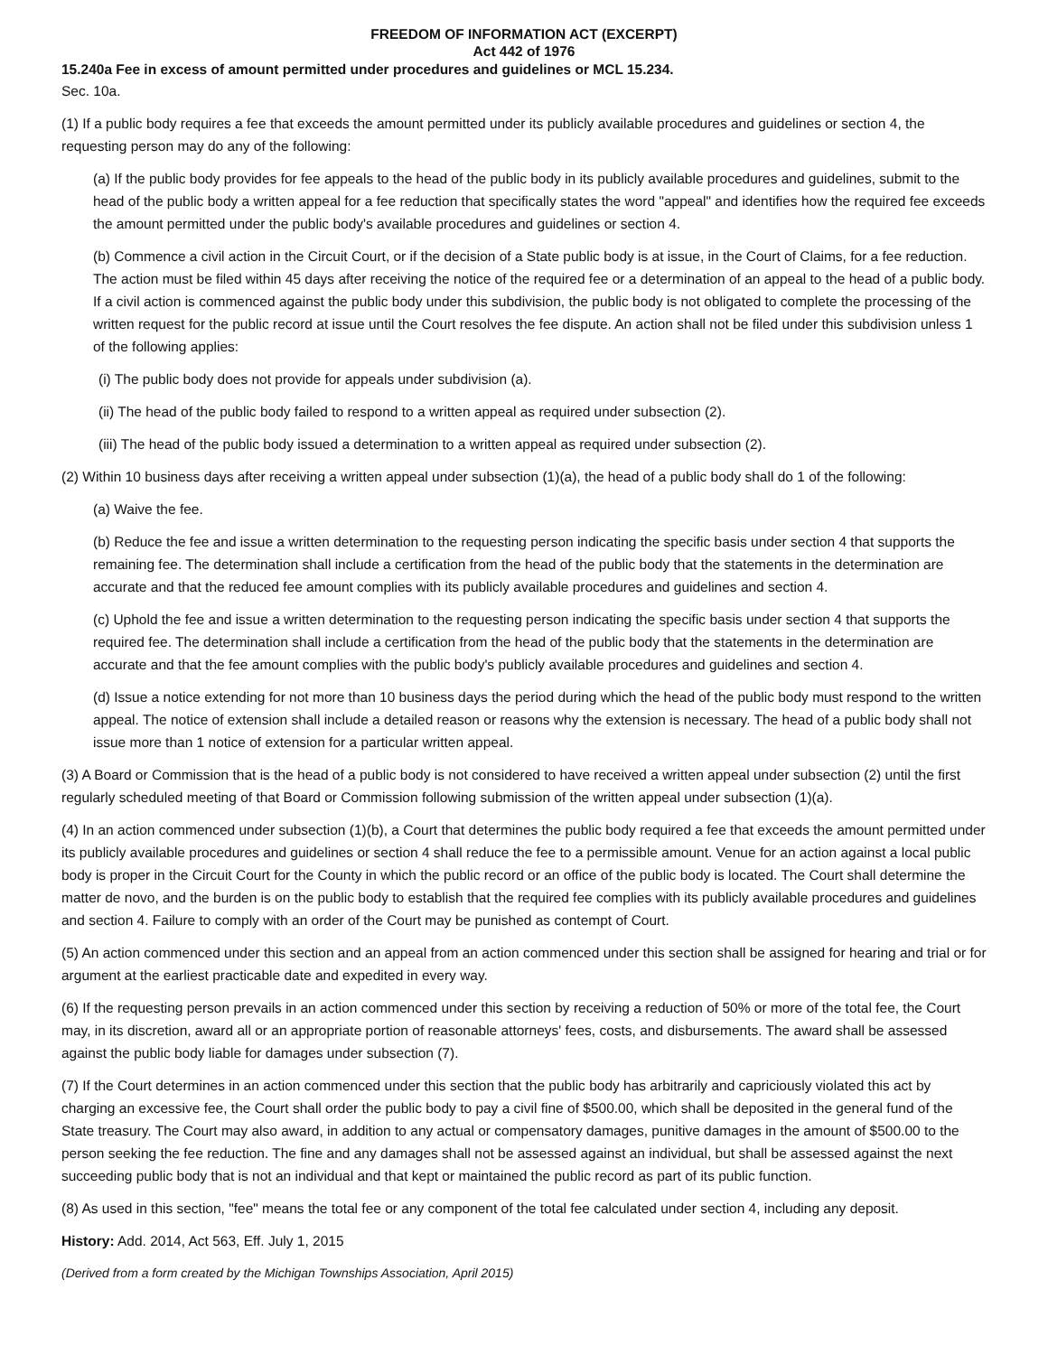FREEDOM OF INFORMATION ACT (EXCERPT)
Act 442 of 1976
15.240a Fee in excess of amount permitted under procedures and guidelines or MCL 15.234.
Sec. 10a.
(1) If a public body requires a fee that exceeds the amount permitted under its publicly available procedures and guidelines or section 4, the requesting person may do any of the following:
(a) If the public body provides for fee appeals to the head of the public body in its publicly available procedures and guidelines, submit to the head of the public body a written appeal for a fee reduction that specifically states the word "appeal" and identifies how the required fee exceeds the amount permitted under the public body's available procedures and guidelines or section 4.
(b) Commence a civil action in the Circuit Court, or if the decision of a State public body is at issue, in the Court of Claims, for a fee reduction. The action must be filed within 45 days after receiving the notice of the required fee or a determination of an appeal to the head of a public body. If a civil action is commenced against the public body under this subdivision, the public body is not obligated to complete the processing of the written request for the public record at issue until the Court resolves the fee dispute. An action shall not be filed under this subdivision unless 1 of the following applies:
(i) The public body does not provide for appeals under subdivision (a).
(ii) The head of the public body failed to respond to a written appeal as required under subsection (2).
(iii) The head of the public body issued a determination to a written appeal as required under subsection (2).
(2) Within 10 business days after receiving a written appeal under subsection (1)(a), the head of a public body shall do 1 of the following:
(a) Waive the fee.
(b) Reduce the fee and issue a written determination to the requesting person indicating the specific basis under section 4 that supports the remaining fee. The determination shall include a certification from the head of the public body that the statements in the determination are accurate and that the reduced fee amount complies with its publicly available procedures and guidelines and section 4.
(c) Uphold the fee and issue a written determination to the requesting person indicating the specific basis under section 4 that supports the required fee. The determination shall include a certification from the head of the public body that the statements in the determination are accurate and that the fee amount complies with the public body's publicly available procedures and guidelines and section 4.
(d) Issue a notice extending for not more than 10 business days the period during which the head of the public body must respond to the written appeal. The notice of extension shall include a detailed reason or reasons why the extension is necessary. The head of a public body shall not issue more than 1 notice of extension for a particular written appeal.
(3) A Board or Commission that is the head of a public body is not considered to have received a written appeal under subsection (2) until the first regularly scheduled meeting of that Board or Commission following submission of the written appeal under subsection (1)(a).
(4) In an action commenced under subsection (1)(b), a Court that determines the public body required a fee that exceeds the amount permitted under its publicly available procedures and guidelines or section 4 shall reduce the fee to a permissible amount. Venue for an action against a local public body is proper in the Circuit Court for the County in which the public record or an office of the public body is located. The Court shall determine the matter de novo, and the burden is on the public body to establish that the required fee complies with its publicly available procedures and guidelines and section 4. Failure to comply with an order of the Court may be punished as contempt of Court.
(5) An action commenced under this section and an appeal from an action commenced under this section shall be assigned for hearing and trial or for argument at the earliest practicable date and expedited in every way.
(6) If the requesting person prevails in an action commenced under this section by receiving a reduction of 50% or more of the total fee, the Court may, in its discretion, award all or an appropriate portion of reasonable attorneys' fees, costs, and disbursements. The award shall be assessed against the public body liable for damages under subsection (7).
(7) If the Court determines in an action commenced under this section that the public body has arbitrarily and capriciously violated this act by charging an excessive fee, the Court shall order the public body to pay a civil fine of $500.00, which shall be deposited in the general fund of the State treasury. The Court may also award, in addition to any actual or compensatory damages, punitive damages in the amount of $500.00 to the person seeking the fee reduction. The fine and any damages shall not be assessed against an individual, but shall be assessed against the next succeeding public body that is not an individual and that kept or maintained the public record as part of its public function.
(8) As used in this section, "fee" means the total fee or any component of the total fee calculated under section 4, including any deposit.
History: Add. 2014, Act 563, Eff. July 1, 2015
(Derived from a form created by the Michigan Townships Association, April 2015)